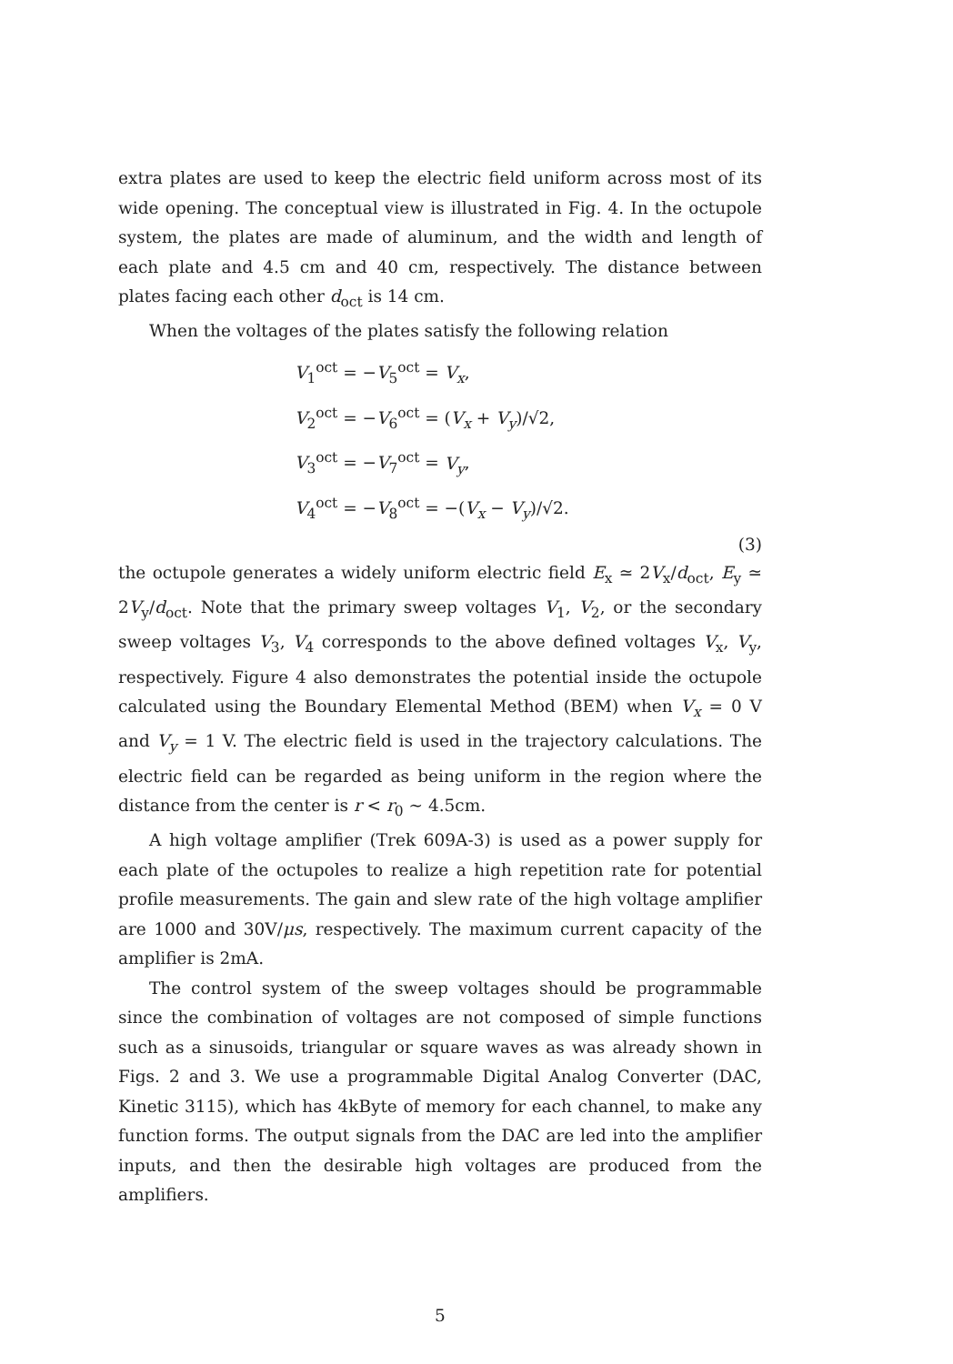extra plates are used to keep the electric field uniform across most of its wide opening. The conceptual view is illustrated in Fig. 4. In the octupole system, the plates are made of aluminum, and the width and length of each plate and 4.5 cm and 40 cm, respectively. The distance between plates facing each other d<sub>oct</sub> is 14 cm.
When the voltages of the plates satisfy the following relation
V<sub>1</sub><sup>oct</sup> = −V<sub>5</sub><sup>oct</sup> = V<sub>x</sub>,
V<sub>2</sub><sup>oct</sup> = −V<sub>6</sub><sup>oct</sup> = (V<sub>x</sub> + V<sub>y</sub>)/√2,
V<sub>3</sub><sup>oct</sup> = −V<sub>7</sub><sup>oct</sup> = V<sub>y</sub>,
V<sub>4</sub><sup>oct</sup> = −V<sub>8</sub><sup>oct</sup> = −(V<sub>x</sub> − V<sub>y</sub>)/√2.
(3)
the octupole generates a widely uniform electric field E<sub>x</sub> ≃ 2V<sub>x</sub>/d<sub>oct</sub>, E<sub>y</sub> ≃ 2V<sub>y</sub>/d<sub>oct</sub>. Note that the primary sweep voltages V<sub>1</sub>, V<sub>2</sub>, or the secondary sweep voltages V<sub>3</sub>, V<sub>4</sub> corresponds to the above defined voltages V<sub>x</sub>, V<sub>y</sub>, respectively. Figure 4 also demonstrates the potential inside the octupole calculated using the Boundary Elemental Method (BEM) when V<sub>x</sub> = 0 V and V<sub>y</sub> = 1 V. The electric field is used in the trajectory calculations. The electric field can be regarded as being uniform in the region where the distance from the center is r < r<sub>0</sub> ∼ 4.5cm.
A high voltage amplifier (Trek 609A-3) is used as a power supply for each plate of the octupoles to realize a high repetition rate for potential profile measurements. The gain and slew rate of the high voltage amplifier are 1000 and 30V/μs, respectively. The maximum current capacity of the amplifier is 2mA.
The control system of the sweep voltages should be programmable since the combination of voltages are not composed of simple functions such as a sinusoids, triangular or square waves as was already shown in Figs. 2 and 3. We use a programmable Digital Analog Converter (DAC, Kinetic 3115), which has 4kByte of memory for each channel, to make any function forms. The output signals from the DAC are led into the amplifier inputs, and then the desirable high voltages are produced from the amplifiers.
5